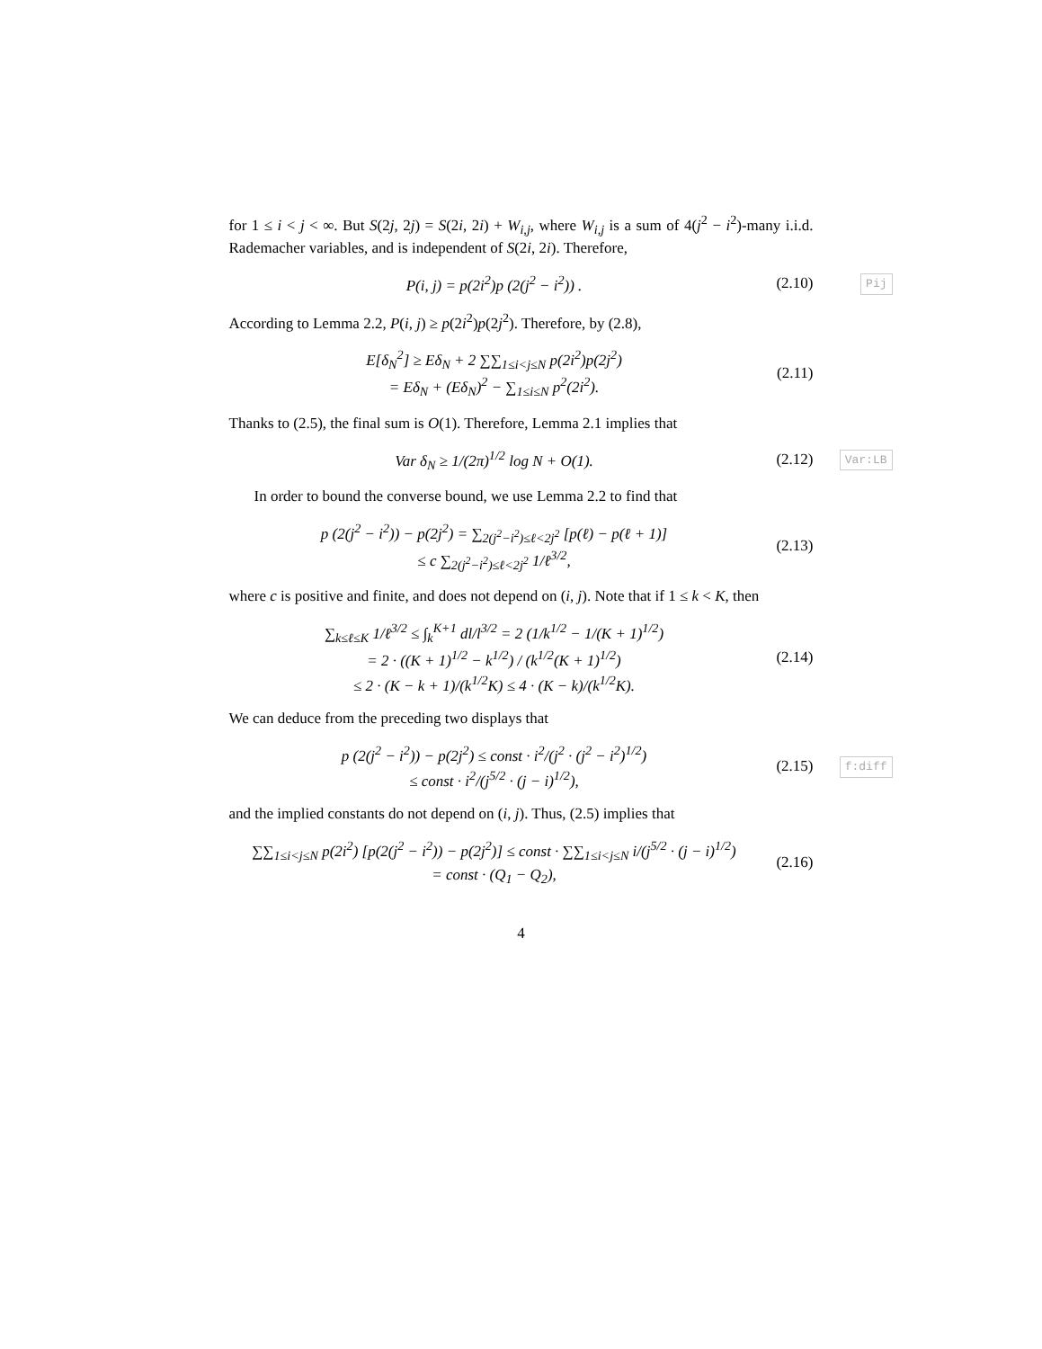for 1 ≤ i < j < ∞. But S(2j, 2j) = S(2i, 2i) + W<sub>i,j</sub>, where W<sub>i,j</sub> is a sum of 4(j<sup>2</sup> − i<sup>2</sup>)-many i.i.d. Rademacher variables, and is independent of S(2i, 2i). Therefore,
P(i, j) = p(2i<sup>2</sup>)p (2(j<sup>2</sup> − i<sup>2</sup>)) .
(2.10)
Pij
According to Lemma 2.2, P(i, j) ≥ p(2i<sup>2</sup>)p(2j<sup>2</sup>). Therefore, by (2.8),
E[δ<sub>N</sub><sup>2</sup>] ≥ Eδ<sub>N</sub> + 2 ∑∑<sub>1≤i<j≤N</sub> p(2i<sup>2</sup>)p(2j<sup>2</sup>)
= Eδ<sub>N</sub> + (Eδ<sub>N</sub>)<sup>2</sup> − ∑<sub>1≤i≤N</sub> p<sup>2</sup>(2i<sup>2</sup>).
(2.11)
Thanks to (2.5), the final sum is O(1). Therefore, Lemma 2.1 implies that
Var δ<sub>N</sub> ≥ 1/(2π)<sup>1/2</sup> log N + O(1).
(2.12)
Var:LB
In order to bound the converse bound, we use Lemma 2.2 to find that
p (2(j<sup>2</sup> − i<sup>2</sup>)) − p(2j<sup>2</sup>) = ∑<sub>2(j<sup>2</sup>−i<sup>2</sup>)≤ℓ<2j<sup>2</sup></sub> [p(ℓ) − p(ℓ + 1)]
≤ c ∑<sub>2(j<sup>2</sup>−i<sup>2</sup>)≤ℓ<2j<sup>2</sup></sub> 1/ℓ<sup>3/2</sup>,
(2.13)
where c is positive and finite, and does not depend on (i, j). Note that if 1 ≤ k < K, then
∑<sub>k≤ℓ≤K</sub> 1/ℓ<sup>3/2</sup> ≤ ∫<sub>k</sub><sup>K+1</sup> dl/l<sup>3/2</sup> = 2 (1/k<sup>1/2</sup> − 1/(K + 1)<sup>1/2</sup>)
= 2 · ((K + 1)<sup>1/2</sup> − k<sup>1/2</sup>) / (k<sup>1/2</sup>(K + 1)<sup>1/2</sup>)
≤ 2 · (K − k + 1)/(k<sup>1/2</sup>K) ≤ 4 · (K − k)/(k<sup>1/2</sup>K).
(2.14)
We can deduce from the preceding two displays that
p (2(j<sup>2</sup> − i<sup>2</sup>)) − p(2j<sup>2</sup>) ≤ const · i<sup>2</sup>/(j<sup>2</sup> · (j<sup>2</sup> − i<sup>2</sup>)<sup>1/2</sup>)
≤ const · i<sup>2</sup>/(j<sup>5/2</sup> · (j − i)<sup>1/2</sup>),
(2.15)
f:diff
and the implied constants do not depend on (i, j). Thus, (2.5) implies that
∑∑<sub>1≤i<j≤N</sub> p(2i<sup>2</sup>) [p(2(j<sup>2</sup> − i<sup>2</sup>)) − p(2j<sup>2</sup>)] ≤ const · ∑∑<sub>1≤i<j≤N</sub> i/(j<sup>5/2</sup> · (j − i)<sup>1/2</sup>)
= const · (Q<sub>1</sub> − Q<sub>2</sub>),
(2.16)
4